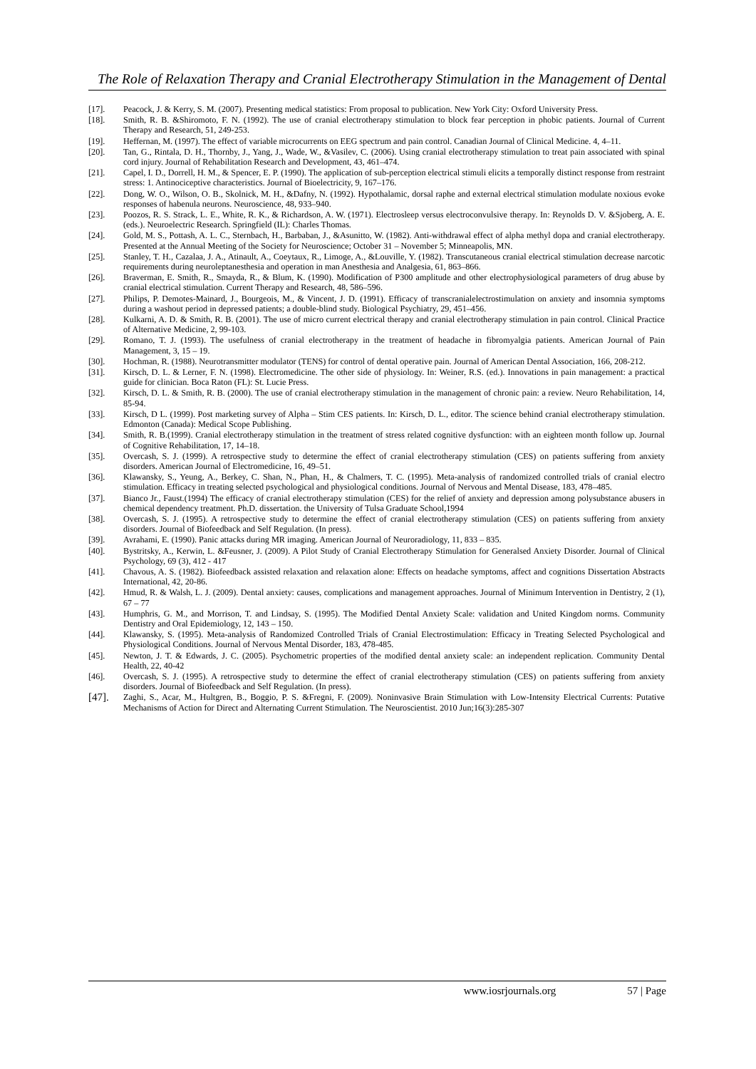The Role of Relaxation Therapy and Cranial Electrotherapy Stimulation in the Management of Dental
[17]. Peacock, J. & Kerry, S. M. (2007). Presenting medical statistics: From proposal to publication. New York City: Oxford University Press.
[18]. Smith, R. B. &Shiromoto, F. N. (1992). The use of cranial electrotherapy stimulation to block fear perception in phobic patients. Journal of Current Therapy and Research, 51, 249-253.
[19]. Heffernan, M. (1997). The effect of variable microcurrents on EEG spectrum and pain control. Canadian Journal of Clinical Medicine. 4, 4–11.
[20]. Tan, G., Rintala, D. H., Thornby, J., Yang, J., Wade, W., &Vasilev, C. (2006). Using cranial electrotherapy stimulation to treat pain associated with spinal cord injury. Journal of Rehabilitation Research and Development, 43, 461–474.
[21]. Capel, I. D., Dorrell, H. M., & Spencer, E. P. (1990). The application of sub-perception electrical stimuli elicits a temporally distinct response from restraint stress: 1. Antinociceptive characteristics. Journal of Bioelectricity, 9, 167–176.
[22]. Dong, W. O., Wilson, O. B., Skolnick, M. H., &Dafny, N. (1992). Hypothalamic, dorsal raphe and external electrical stimulation modulate noxious evoke responses of habenula neurons. Neuroscience, 48, 933–940.
[23]. Poozos, R. S. Strack, L. E., White, R. K., & Richardson, A. W. (1971). Electrosleep versus electroconvulsive therapy. In: Reynolds D. V. &Sjoberg, A. E. (eds.). Neuroelectric Research. Springfield (IL): Charles Thomas.
[24]. Gold, M. S., Pottash, A. L. C., Sternbach, H., Barbaban, J., &Asunitto, W. (1982). Anti-withdrawal effect of alpha methyl dopa and cranial electrotherapy. Presented at the Annual Meeting of the Society for Neuroscience; October 31 – November 5; Minneapolis, MN.
[25]. Stanley, T. H., Cazalaa, J. A., Atinault, A., Coeytaux, R., Limoge, A., &Louville, Y. (1982). Transcutaneous cranial electrical stimulation decrease narcotic requirements during neuroleptanesthesia and operation in man Anesthesia and Analgesia, 61, 863–866.
[26]. Braverman, E. Smith, R., Smayda, R., & Blum, K. (1990). Modification of P300 amplitude and other electrophysiological parameters of drug abuse by cranial electrical stimulation. Current Therapy and Research, 48, 586–596.
[27]. Philips, P. Demotes-Mainard, J., Bourgeois, M., & Vincent, J. D. (1991). Efficacy of transcranialelectrostimulation on anxiety and insomnia symptoms during a washout period in depressed patients; a double-blind study. Biological Psychiatry, 29, 451–456.
[28]. Kulkarni, A. D. & Smith, R. B. (2001). The use of micro current electrical therapy and cranial electrotherapy stimulation in pain control. Clinical Practice of Alternative Medicine, 2, 99-103.
[29]. Romano, T. J. (1993). The usefulness of cranial electrotherapy in the treatment of headache in fibromyalgia patients. American Journal of Pain Management, 3, 15 – 19.
[30]. Hochman, R. (1988). Neurotransmitter modulator (TENS) for control of dental operative pain. Journal of American Dental Association, 166, 208-212.
[31]. Kirsch, D. L. & Lerner, F. N. (1998). Electromedicine. The other side of physiology. In: Weiner, R.S. (ed.). Innovations in pain management: a practical guide for clinician. Boca Raton (FL): St. Lucie Press.
[32]. Kirsch, D. L. & Smith, R. B. (2000). The use of cranial electrotherapy stimulation in the management of chronic pain: a review. Neuro Rehabilitation, 14, 85-94.
[33]. Kirsch, D L. (1999). Post marketing survey of Alpha – Stim CES patients. In: Kirsch, D. L., editor. The science behind cranial electrotherapy stimulation. Edmonton (Canada): Medical Scope Publishing.
[34]. Smith, R. B.(1999). Cranial electrotherapy stimulation in the treatment of stress related cognitive dysfunction: with an eighteen month follow up. Journal of Cognitive Rehabilitation, 17, 14–18.
[35]. Overcash, S. J. (1999). A retrospective study to determine the effect of cranial electrotherapy stimulation (CES) on patients suffering from anxiety disorders. American Journal of Electromedicine, 16, 49–51.
[36]. Klawansky, S., Yeung, A., Berkey, C. Shan, N., Phan, H., & Chalmers, T. C. (1995). Meta-analysis of randomized controlled trials of cranial electro stimulation. Efficacy in treating selected psychological and physiological conditions. Journal of Nervous and Mental Disease, 183, 478–485.
[37]. Bianco Jr., Faust.(1994) The efficacy of cranial electrotherapy stimulation (CES) for the relief of anxiety and depression among polysubstance abusers in chemical dependency treatment. Ph.D. dissertation. the University of Tulsa Graduate School,1994
[38]. Overcash, S. J. (1995). A retrospective study to determine the effect of cranial electrotherapy stimulation (CES) on patients suffering from anxiety disorders. Journal of Biofeedback and Self Regulation. (In press).
[39]. Avrahami, E. (1990). Panic attacks during MR imaging. American Journal of Neuroradiology, 11, 833 – 835.
[40]. Bystritsky, A., Kerwin, L. &Feusner, J. (2009). A Pilot Study of Cranial Electrotherapy Stimulation for Generalsed Anxiety Disorder. Journal of Clinical Psychology, 69 (3), 412 - 417
[41]. Chavous, A. S. (1982). Biofeedback assisted relaxation and relaxation alone: Effects on headache symptoms, affect and cognitions Dissertation Abstracts International, 42, 20-86.
[42]. Hmud, R. & Walsh, L. J. (2009). Dental anxiety: causes, complications and management approaches. Journal of Minimum Intervention in Dentistry, 2 (1), 67 – 77
[43]. Humphris, G. M., and Morrison, T. and Lindsay, S. (1995). The Modified Dental Anxiety Scale: validation and United Kingdom norms. Community Dentistry and Oral Epidemiology, 12, 143 – 150.
[44]. Klawansky, S. (1995). Meta-analysis of Randomized Controlled Trials of Cranial Electrostimulation: Efficacy in Treating Selected Psychological and Physiological Conditions. Journal of Nervous Mental Disorder, 183, 478-485.
[45]. Newton, J. T. & Edwards, J. C. (2005). Psychometric properties of the modified dental anxiety scale: an independent replication. Community Dental Health, 22, 40-42
[46]. Overcash, S. J. (1995). A retrospective study to determine the effect of cranial electrotherapy stimulation (CES) on patients suffering from anxiety disorders. Journal of Biofeedback and Self Regulation. (In press).
[47].
Zaghi, S., Acar, M., Hultgren, B., Boggio, P. S. &Fregni, F. (2009). Noninvasive Brain Stimulation with Low-Intensity Electrical Currents: Putative Mechanisms of Action for Direct and Alternating Current Stimulation. The Neuroscientist. 2010 Jun;16(3):285-307
www.iosrjournals.org 57 | Page